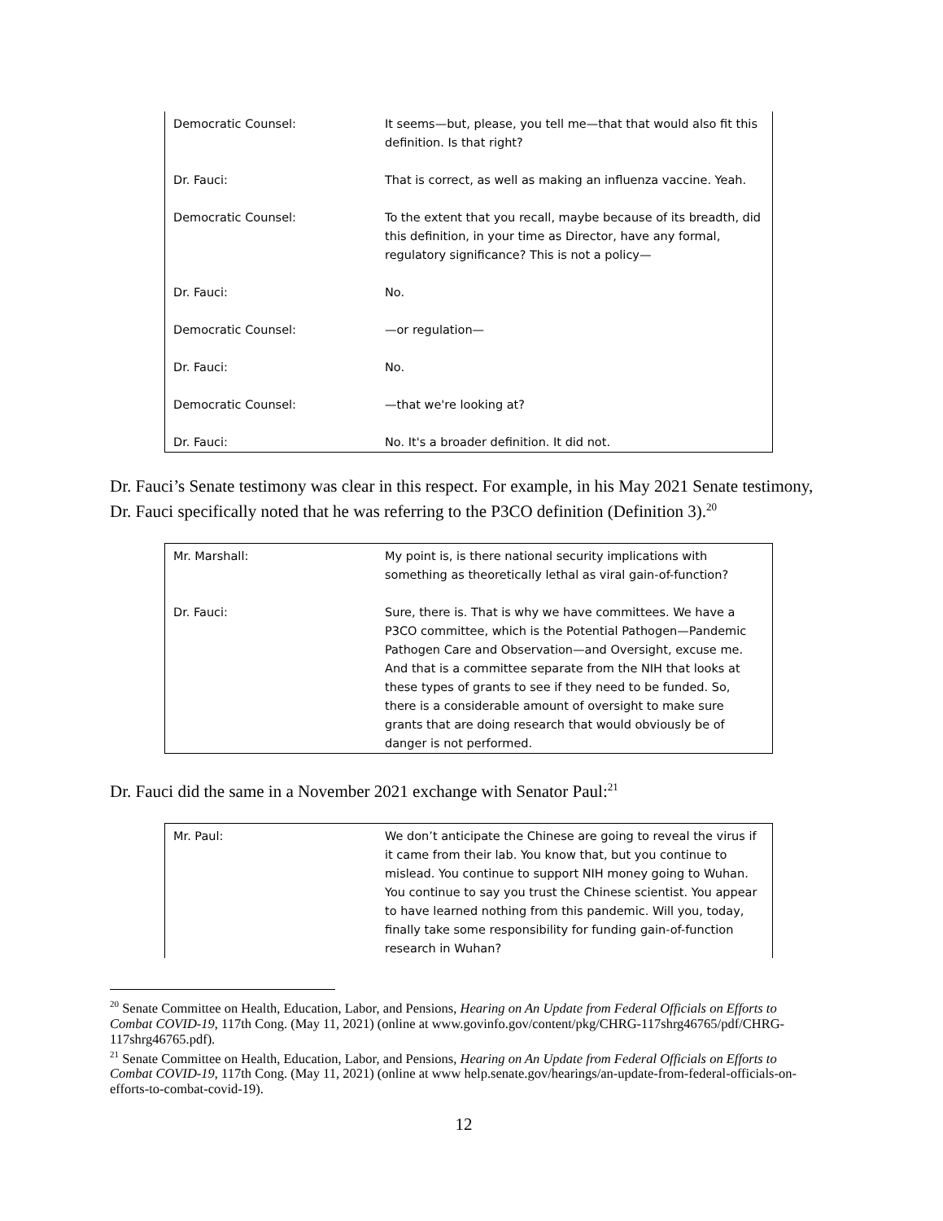| Democratic Counsel: | It seems—but, please, you tell me—that that would also fit this definition. Is that right? |
| Dr. Fauci: | That is correct, as well as making an influenza vaccine. Yeah. |
| Democratic Counsel: | To the extent that you recall, maybe because of its breadth, did this definition, in your time as Director, have any formal, regulatory significance? This is not a policy— |
| Dr. Fauci: | No. |
| Democratic Counsel: | —or regulation— |
| Dr. Fauci: | No. |
| Democratic Counsel: | —that we're looking at? |
| Dr. Fauci: | No. It's a broader definition. It did not. |
Dr. Fauci’s Senate testimony was clear in this respect. For example, in his May 2021 Senate testimony, Dr. Fauci specifically noted that he was referring to the P3CO definition (Definition 3).<sup>20</sup>
| Mr. Marshall: | My point is, is there national security implications with something as theoretically lethal as viral gain-of-function? |
| Dr. Fauci: | Sure, there is. That is why we have committees. We have a P3CO committee, which is the Potential Pathogen—Pandemic Pathogen Care and Observation—and Oversight, excuse me. And that is a committee separate from the NIH that looks at these types of grants to see if they need to be funded. So, there is a considerable amount of oversight to make sure grants that are doing research that would obviously be of danger is not performed. |
Dr. Fauci did the same in a November 2021 exchange with Senator Paul:<sup>21</sup>
| Mr. Paul: | We don’t anticipate the Chinese are going to reveal the virus if it came from their lab. You know that, but you continue to mislead. You continue to support NIH money going to Wuhan. You continue to say you trust the Chinese scientist. You appear to have learned nothing from this pandemic. Will you, today, finally take some responsibility for funding gain-of-function research in Wuhan? |
<sup>20</sup> Senate Committee on Health, Education, Labor, and Pensions, Hearing on An Update from Federal Officials on Efforts to Combat COVID-19, 117th Cong. (May 11, 2021) (online at www.govinfo.gov/content/pkg/CHRG-117shrg46765/pdf/CHRG-117shrg46765.pdf).
<sup>21</sup> Senate Committee on Health, Education, Labor, and Pensions, Hearing on An Update from Federal Officials on Efforts to Combat COVID-19, 117th Cong. (May 11, 2021) (online at www help.senate.gov/hearings/an-update-from-federal-officials-on-efforts-to-combat-covid-19).
12